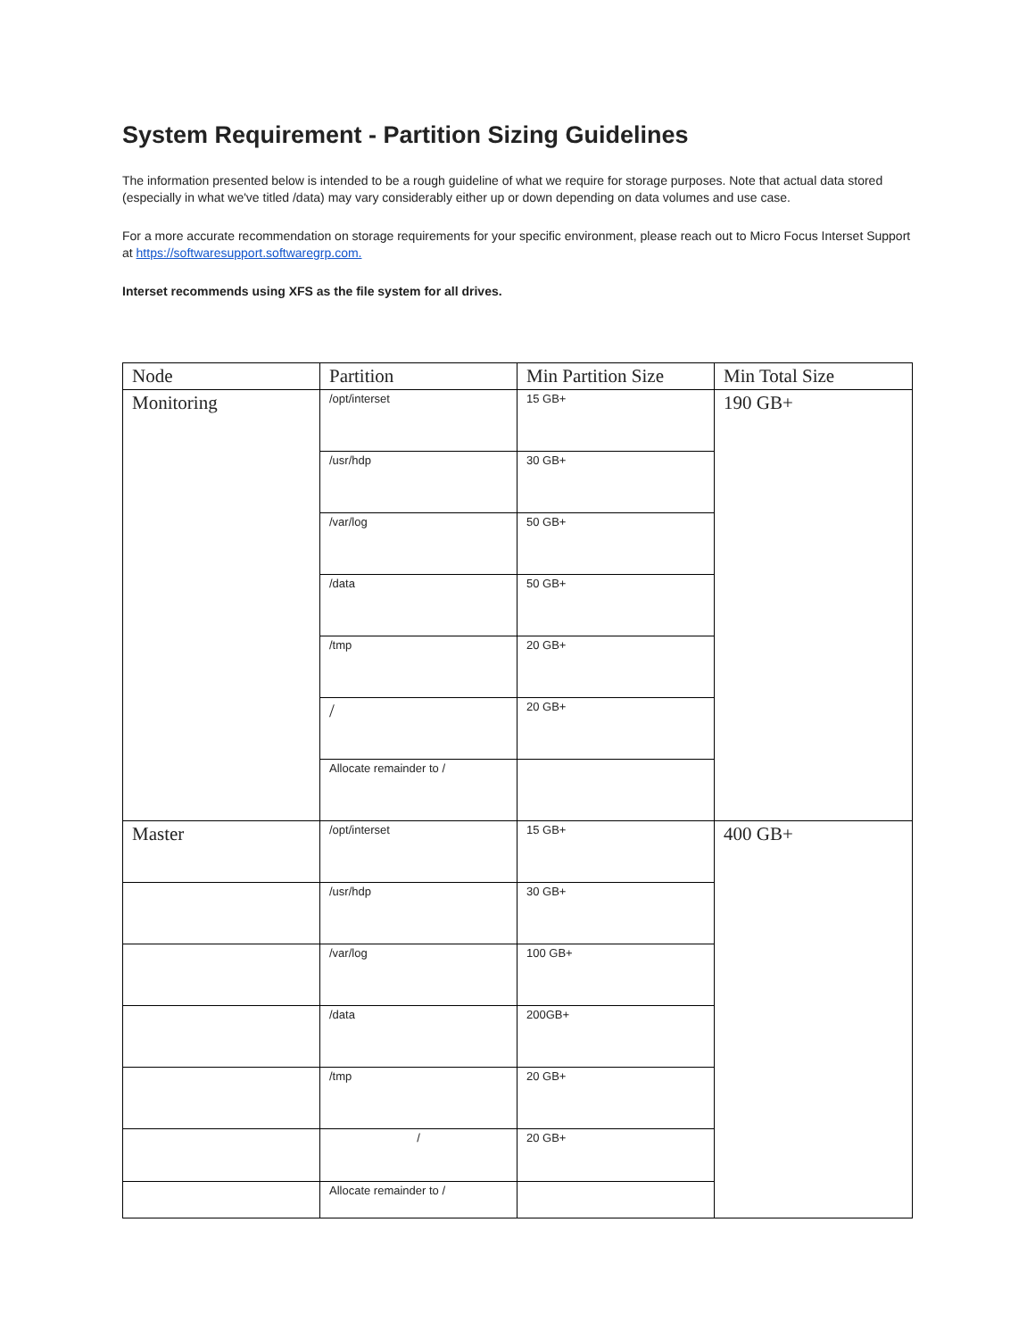System Requirement - Partition Sizing Guidelines
The information presented below is intended to be a rough guideline of what we require for storage purposes. Note that actual data stored (especially in what we've titled /data) may vary considerably either up or down depending on data volumes and use case.
For a more accurate recommendation on storage requirements for your specific environment, please reach out to Micro Focus Interset Support at https://softwaresupport.softwaregrp.com.
Interset recommends using XFS as the file system for all drives.
| Node | Partition | Min Partition Size | Min Total Size |
| --- | --- | --- | --- |
| Monitoring | /opt/interset | 15 GB+ | 190 GB+ |
| | /usr/hdp | 30 GB+ | |
| | /var/log | 50 GB+ | |
| | /data | 50 GB+ | |
| | /tmp | 20 GB+ | |
| | / | 20 GB+ | |
| | Allocate remainder to / | | |
| Master | /opt/interset | 15 GB+ | 400 GB+ |
| | /usr/hdp | 30 GB+ | |
| | /var/log | 100 GB+ | |
| | /data | 200GB+ | |
| | /tmp | 20 GB+ | |
| | / | 20 GB+ | |
| | Allocate remainder to / | | |